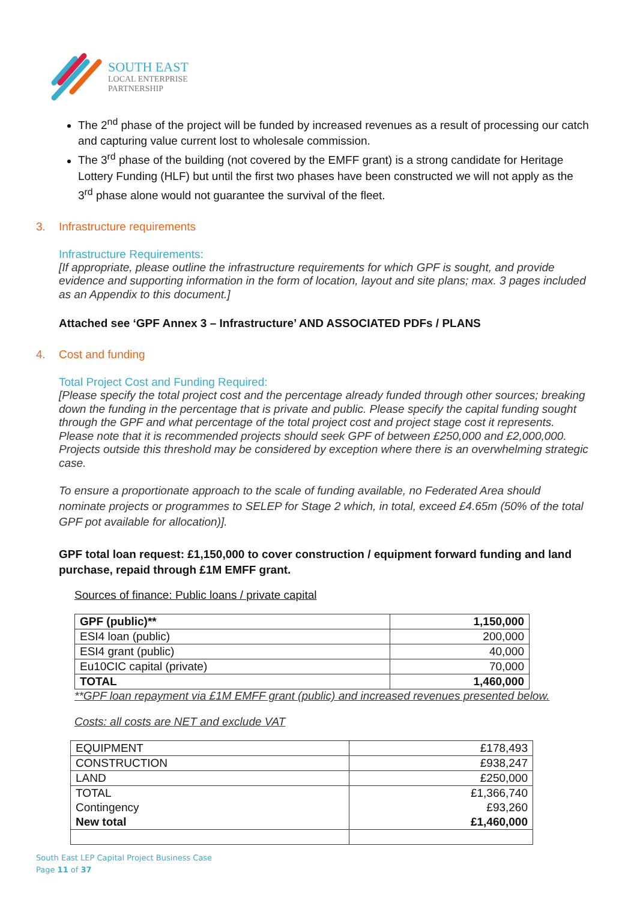SOUTH EAST
LOCAL ENTERPRISE
PARTNERSHIP
The 2<sup>nd</sup> phase of the project will be funded by increased revenues as a result of processing our catch and capturing value current lost to wholesale commission.
The 3<sup>rd</sup> phase of the building (not covered by the EMFF grant) is a strong candidate for Heritage Lottery Funding (HLF) but until the first two phases have been constructed we will not apply as the 3<sup>rd</sup> phase alone would not guarantee the survival of the fleet.
3. Infrastructure requirements
Infrastructure Requirements:
[If appropriate, please outline the infrastructure requirements for which GPF is sought, and provide evidence and supporting information in the form of location, layout and site plans; max. 3 pages included as an Appendix to this document.]
Attached see ‘GPF Annex 3 – Infrastructure’ AND ASSOCIATED PDFs / PLANS
4. Cost and funding
Total Project Cost and Funding Required:
[Please specify the total project cost and the percentage already funded through other sources; breaking down the funding in the percentage that is private and public. Please specify the capital funding sought through the GPF and what percentage of the total project cost and project stage cost it represents. Please note that it is recommended projects should seek GPF of between £250,000 and £2,000,000. Projects outside this threshold may be considered by exception where there is an overwhelming strategic case.
To ensure a proportionate approach to the scale of funding available, no Federated Area should nominate projects or programmes to SELEP for Stage 2 which, in total, exceed £4.65m (50% of the total GPF pot available for allocation)].
GPF total loan request: £1,150,000 to cover construction / equipment forward funding and land purchase, repaid through £1M EMFF grant.
Sources of finance: Public loans / private capital
| GPF (public)** | 1,150,000 |
| ESI4 loan (public) | 200,000 |
| ESI4 grant (public) | 40,000 |
| Eu10CIC capital (private) | 70,000 |
| TOTAL | 1,460,000 |
**GPF loan repayment via £1M EMFF grant (public) and increased revenues presented below.
Costs: all costs are NET and exclude VAT
| EQUIPMENT | £178,493 |
| CONSTRUCTION | £938,247 |
| LAND | £250,000 |
| TOTAL Contingency New total | £1,366,740 £93,260 £1,460,000 |
South East LEP Capital Project Business Case
Page 11 of 37